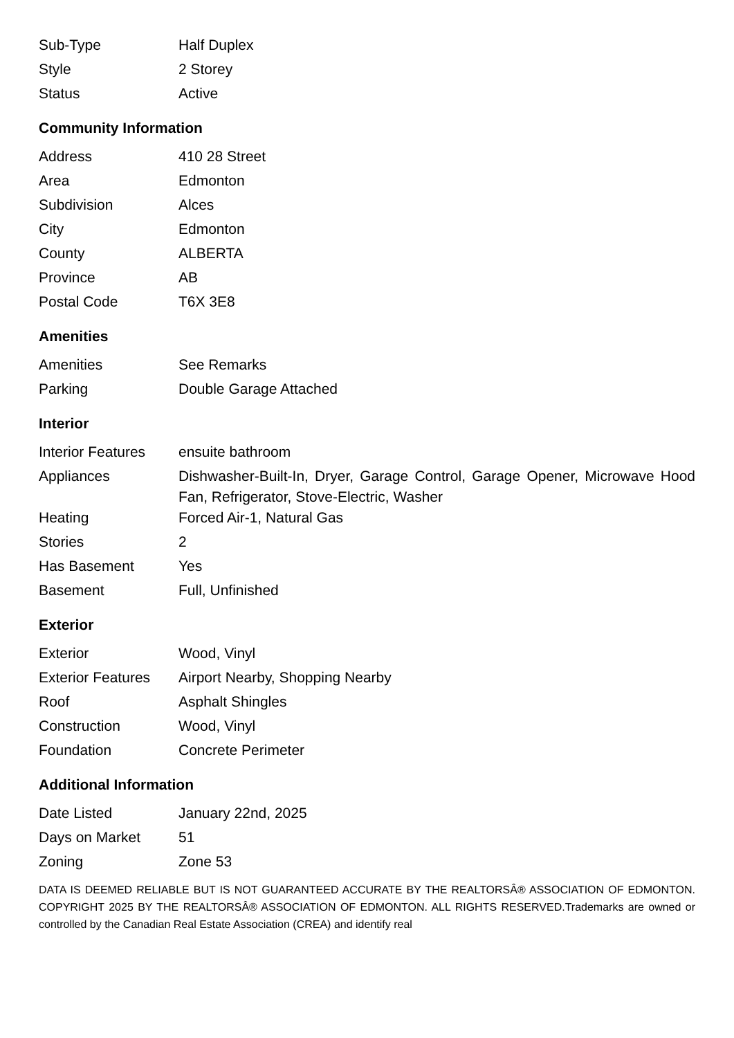| Sub-Type | Half Duplex |
| Style | 2 Storey |
| Status | Active |
Community Information
| Address | 410 28 Street |
| Area | Edmonton |
| Subdivision | Alces |
| City | Edmonton |
| County | ALBERTA |
| Province | AB |
| Postal Code | T6X 3E8 |
Amenities
| Amenities | See Remarks |
| Parking | Double Garage Attached |
Interior
| Interior Features | ensuite bathroom |
| Appliances | Dishwasher-Built-In, Dryer, Garage Control, Garage Opener, Microwave Hood Fan, Refrigerator, Stove-Electric, Washer |
| Heating | Forced Air-1, Natural Gas |
| Stories | 2 |
| Has Basement | Yes |
| Basement | Full, Unfinished |
Exterior
| Exterior | Wood, Vinyl |
| Exterior Features | Airport Nearby, Shopping Nearby |
| Roof | Asphalt Shingles |
| Construction | Wood, Vinyl |
| Foundation | Concrete Perimeter |
Additional Information
| Date Listed | January 22nd, 2025 |
| Days on Market | 51 |
| Zoning | Zone 53 |
DATA IS DEEMED RELIABLE BUT IS NOT GUARANTEED ACCURATE BY THE REALTORSÂ® ASSOCIATION OF EDMONTON. COPYRIGHT 2025 BY THE REALTORSÂ® ASSOCIATION OF EDMONTON. ALL RIGHTS RESERVED.Trademarks are owned or controlled by the Canadian Real Estate Association (CREA) and identify real